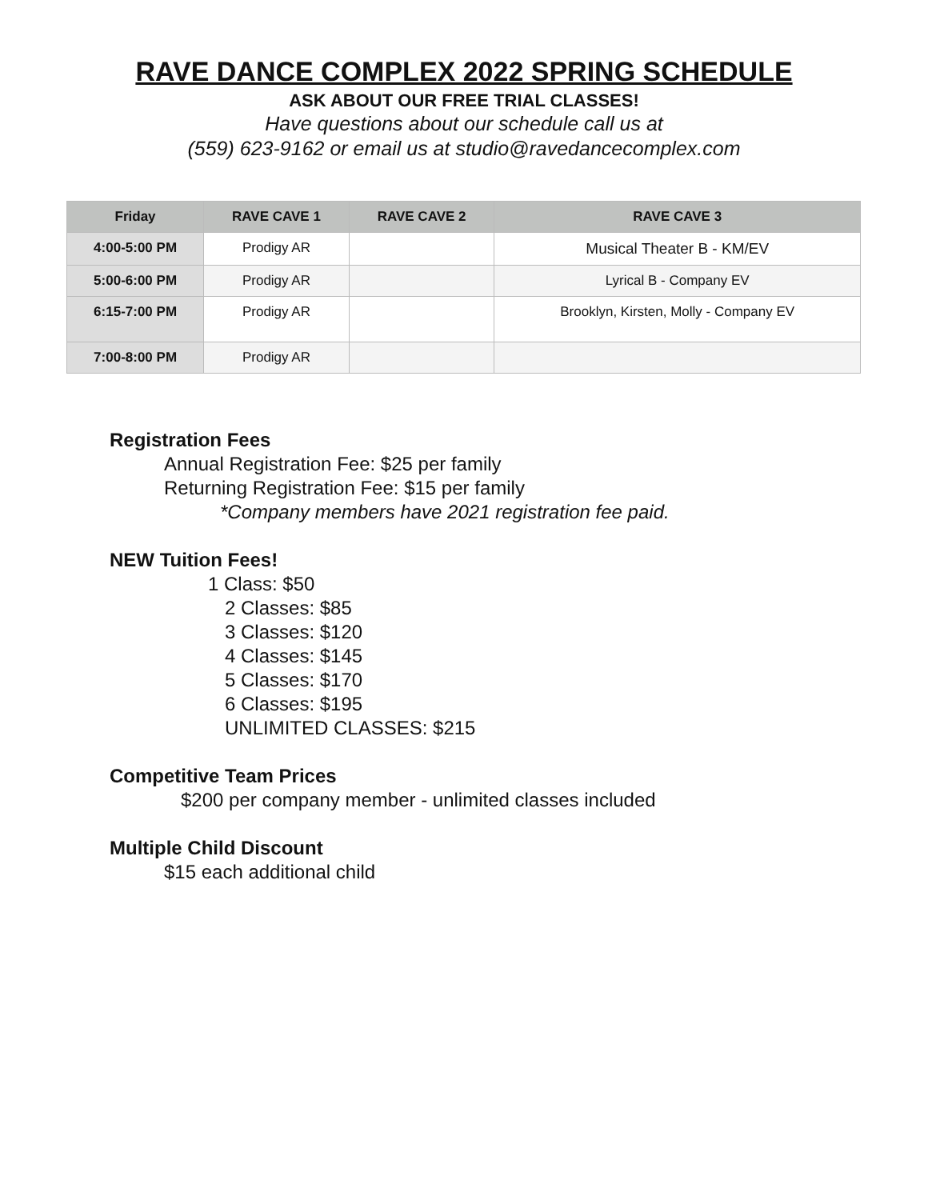RAVE DANCE COMPLEX 2022 SPRING SCHEDULE
ASK ABOUT OUR FREE TRIAL CLASSES!
Have questions about our schedule call us at
(559) 623-9162 or email us at studio@ravedancecomplex.com
| Friday | RAVE CAVE 1 | RAVE CAVE 2 | RAVE CAVE 3 |
| --- | --- | --- | --- |
| 4:00-5:00 PM | Prodigy AR | | Musical Theater B - KM/EV |
| 5:00-6:00 PM | Prodigy AR | | Lyrical B - Company EV |
| 6:15-7:00 PM | Prodigy AR | | Brooklyn, Kirsten, Molly - Company EV |
| 7:00-8:00 PM | Prodigy AR | | |
Registration Fees
Annual Registration Fee: $25 per family
Returning Registration Fee: $15 per family
*Company members have 2021 registration fee paid.
NEW Tuition Fees!
1 Class: $50
2 Classes: $85
3 Classes: $120
4 Classes: $145
5 Classes: $170
6 Classes: $195
UNLIMITED CLASSES: $215
Competitive Team Prices
$200 per company member - unlimited classes included
Multiple Child Discount
$15 each additional child